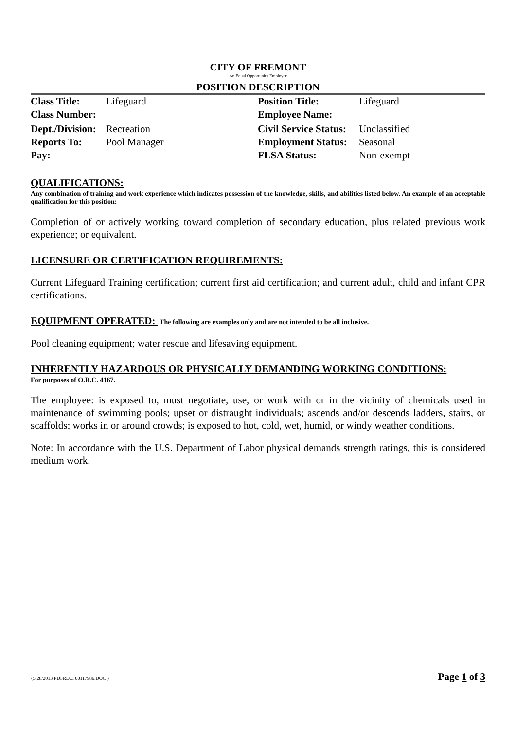CITY OF FREMONT
An Equal Opportunity Employer
POSITION DESCRIPTION
| Class Title: | Lifeguard | Position Title: | Lifeguard |
| Class Number: | | Employee Name: | |
| Dept./Division: | Recreation | Civil Service Status: | Unclassified |
| Reports To: | Pool Manager | Employment Status: | Seasonal |
| Pay: | | FLSA Status: | Non-exempt |
QUALIFICATIONS:
Any combination of training and work experience which indicates possession of the knowledge, skills, and abilities listed below. An example of an acceptable qualification for this position:
Completion of or actively working toward completion of secondary education, plus related previous work experience; or equivalent.
LICENSURE OR CERTIFICATION REQUIREMENTS:
Current Lifeguard Training certification; current first aid certification; and current adult, child and infant CPR certifications.
EQUIPMENT OPERATED: The following are examples only and are not intended to be all inclusive.
Pool cleaning equipment; water rescue and lifesaving equipment.
INHERENTLY HAZARDOUS OR PHYSICALLY DEMANDING WORKING CONDITIONS:
For purposes of O.R.C. 4167.
The employee: is exposed to, must negotiate, use, or work with or in the vicinity of chemicals used in maintenance of swimming pools; upset or distraught individuals; ascends and/or descends ladders, stairs, or scaffolds; works in or around crowds; is exposed to hot, cold, wet, humid, or windy weather conditions.
Note: In accordance with the U.S. Department of Labor physical demands strength ratings, this is considered medium work.
{5/28/2013 PDFRECI 00117986.DOC } Page 1 of 3